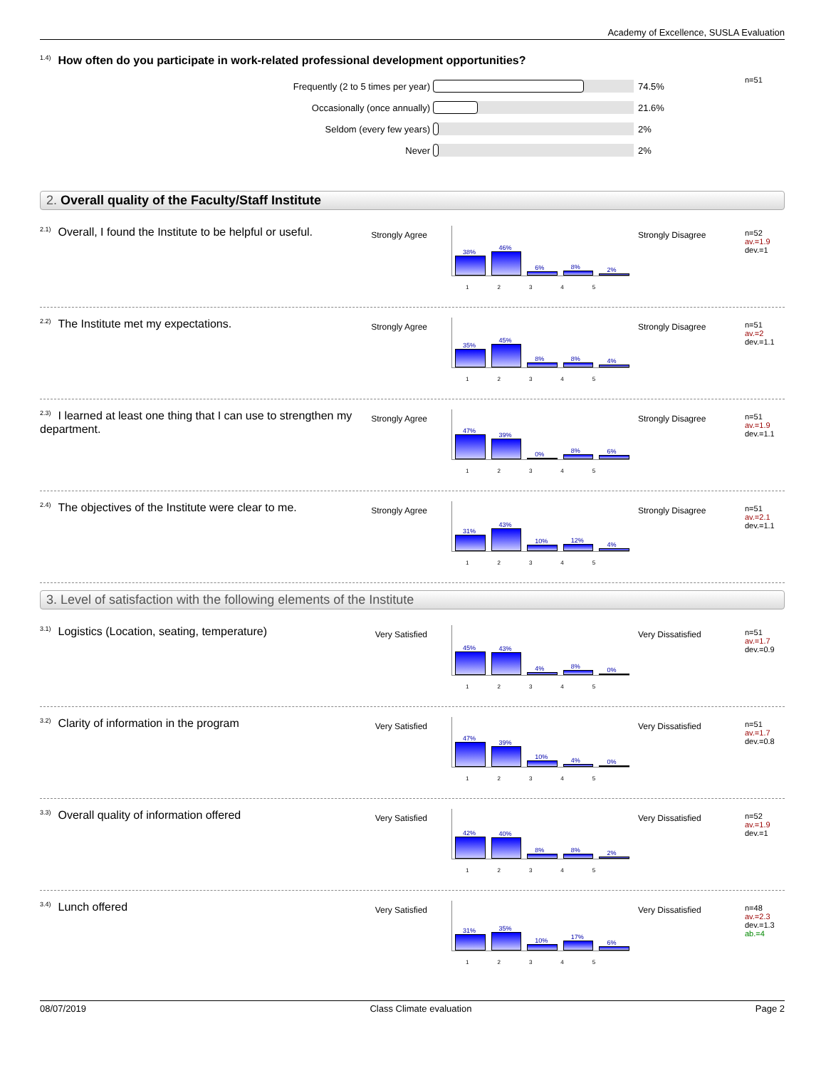Academy of Excellence, SUSLA Evaluation
<sup>1.4)</sup>How often do you participate in work-related professional development opportunities?
Frequently (2 to 5 times per year) 74.5% n=51
Occasionally (once annually) 21.6%
Seldom (every few years) 2%
Never 2%
2. Overall quality of the Faculty/Staff Institute
<sup>2.1)</sup>Overall, I found the Institute to be helpful or useful.
Strongly Agree
38%
46%
6%
8%
2%
12345
Strongly Disagree n=52
av.=1.9
dev.=1
<sup>2.2)</sup>The Institute met my expectations.
Strongly Agree
35%
45%
8%
8%
4%
12345
Strongly Disagree n=51
av.=2
dev.=1.1
<sup>2.3)</sup>I learned at least one thing that I can use to strengthen my department.
Strongly Agree
47%
39%
0%
8%
6%
12345
Strongly Disagree n=51
av.=1.9
dev.=1.1
<sup>2.4)</sup>The objectives of the Institute were clear to me.
Strongly Agree
31%
43%
10%
12%
4%
12345
Strongly Disagree n=51
av.=2.1
dev.=1.1
3. Level of satisfaction with the following elements of the Institute
<sup>3.1)</sup>Logistics (Location, seating, temperature)
Very Satisfied
45%
43%
4%
8%
0%
12345
Very Dissatisfied n=51
av.=1.7
dev.=0.9
<sup>3.2)</sup>Clarity of information in the program
Very Satisfied
47%
39%
10%
4%
0%
12345
Very Dissatisfied n=51
av.=1.7
dev.=0.8
<sup>3.3)</sup>Overall quality of information offered
Very Satisfied
42%
40%
8%
8%
2%
12345
Very Dissatisfied n=52
av.=1.9
dev.=1
<sup>3.4)</sup>Lunch offered
Very Satisfied
31%
35%
10%
17%
6%
12345
Very Dissatisfied n=48
av.=2.3
dev.=1.3
ab.=4
08/07/2019 Class Climate evaluation Page 2